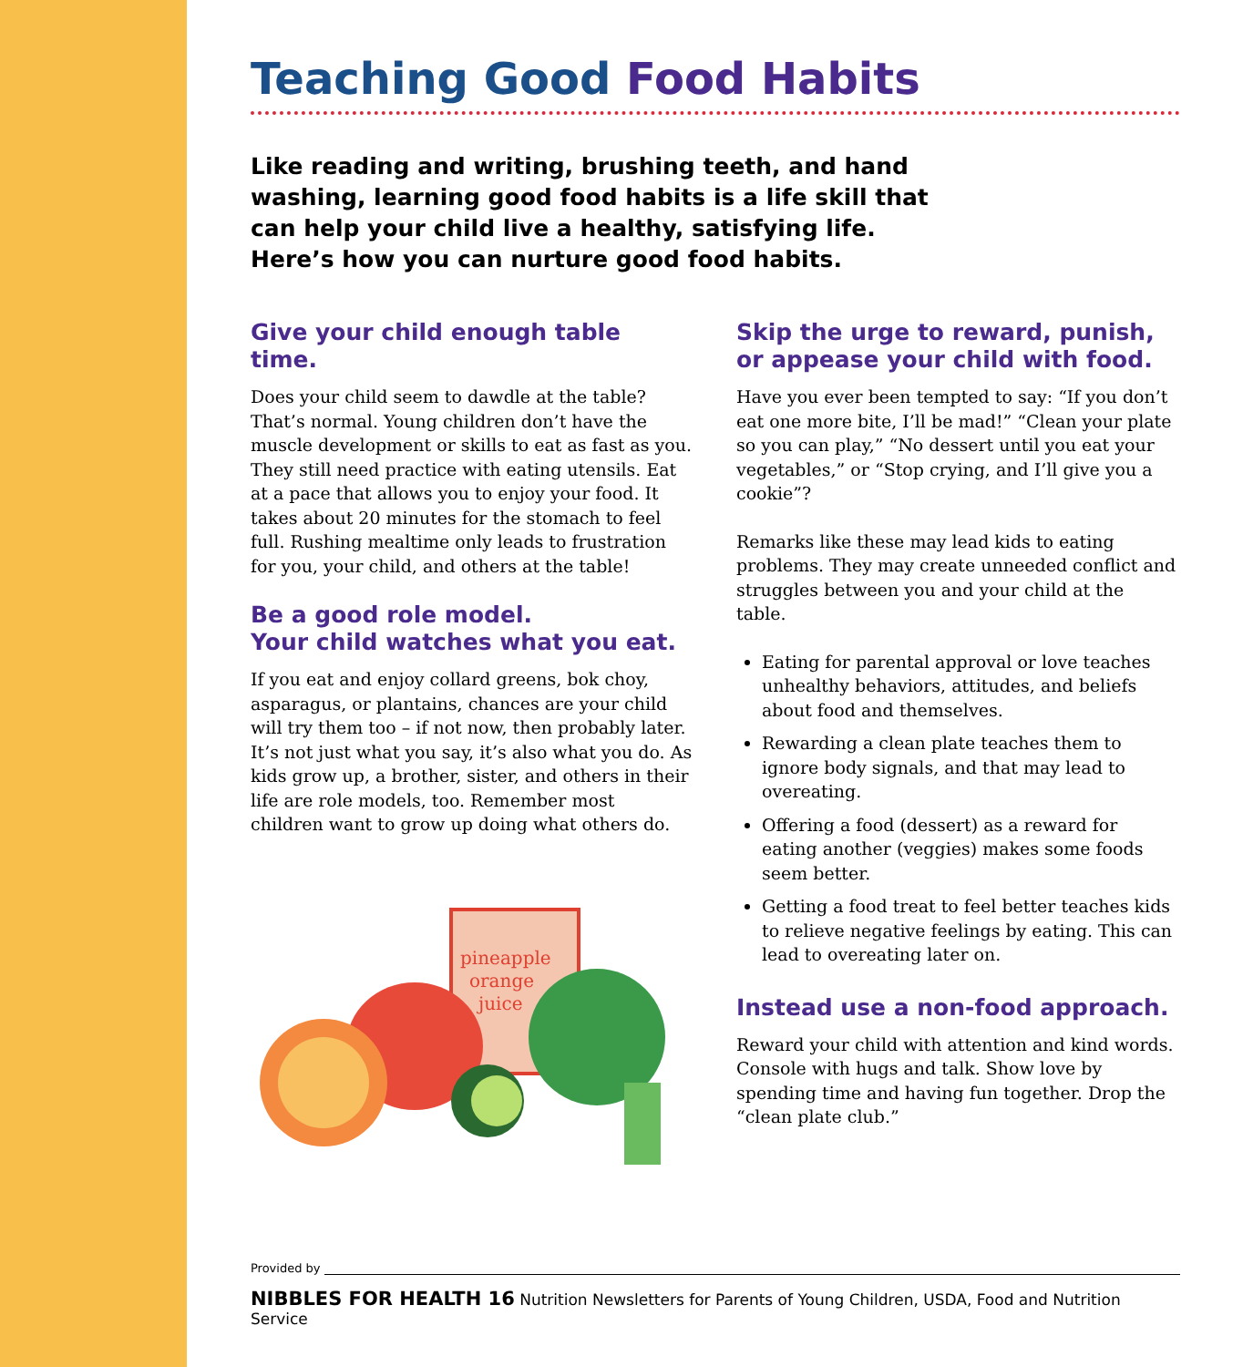Teaching Good Food Habits
Like reading and writing, brushing teeth, and hand washing, learning good food habits is a life skill that can help your child live a healthy, satisfying life. Here’s how you can nurture good food habits.
Give your child enough table time.
Does your child seem to dawdle at the table? That’s normal. Young children don’t have the muscle development or skills to eat as fast as you. They still need practice with eating utensils. Eat at a pace that allows you to enjoy your food. It takes about 20 minutes for the stomach to feel full. Rushing mealtime only leads to frustration for you, your child, and others at the table!
Be a good role model.
Your child watches what you eat.
If you eat and enjoy collard greens, bok choy, asparagus, or plantains, chances are your child will try them too – if not now, then probably later. It’s not just what you say, it’s also what you do. As kids grow up, a brother, sister, and others in their life are role models, too. Remember most children want to grow up doing what others do.
pineapple
orange
juice
Skip the urge to reward, punish, or appease your child with food.
Have you ever been tempted to say: “If you don’t eat one more bite, I’ll be mad!” “Clean your plate so you can play,” “No dessert until you eat your vegetables,” or “Stop crying, and I’ll give you a cookie”?
Remarks like these may lead kids to eating problems. They may create unneeded conflict and struggles between you and your child at the table.
Eating for parental approval or love teaches unhealthy behaviors, attitudes, and beliefs about food and themselves.
Rewarding a clean plate teaches them to ignore body signals, and that may lead to overeating.
Offering a food (dessert) as a reward for eating another (veggies) makes some foods seem better.
Getting a food treat to feel better teaches kids to relieve negative feelings by eating. This can lead to overeating later on.
Instead use a non-food approach.
Reward your child with attention and kind words. Console with hugs and talk. Show love by spending time and having fun together. Drop the “clean plate club.”
Provided by
NIBBLES FOR HEALTH 16 Nutrition Newsletters for Parents of Young Children, USDA, Food and Nutrition Service